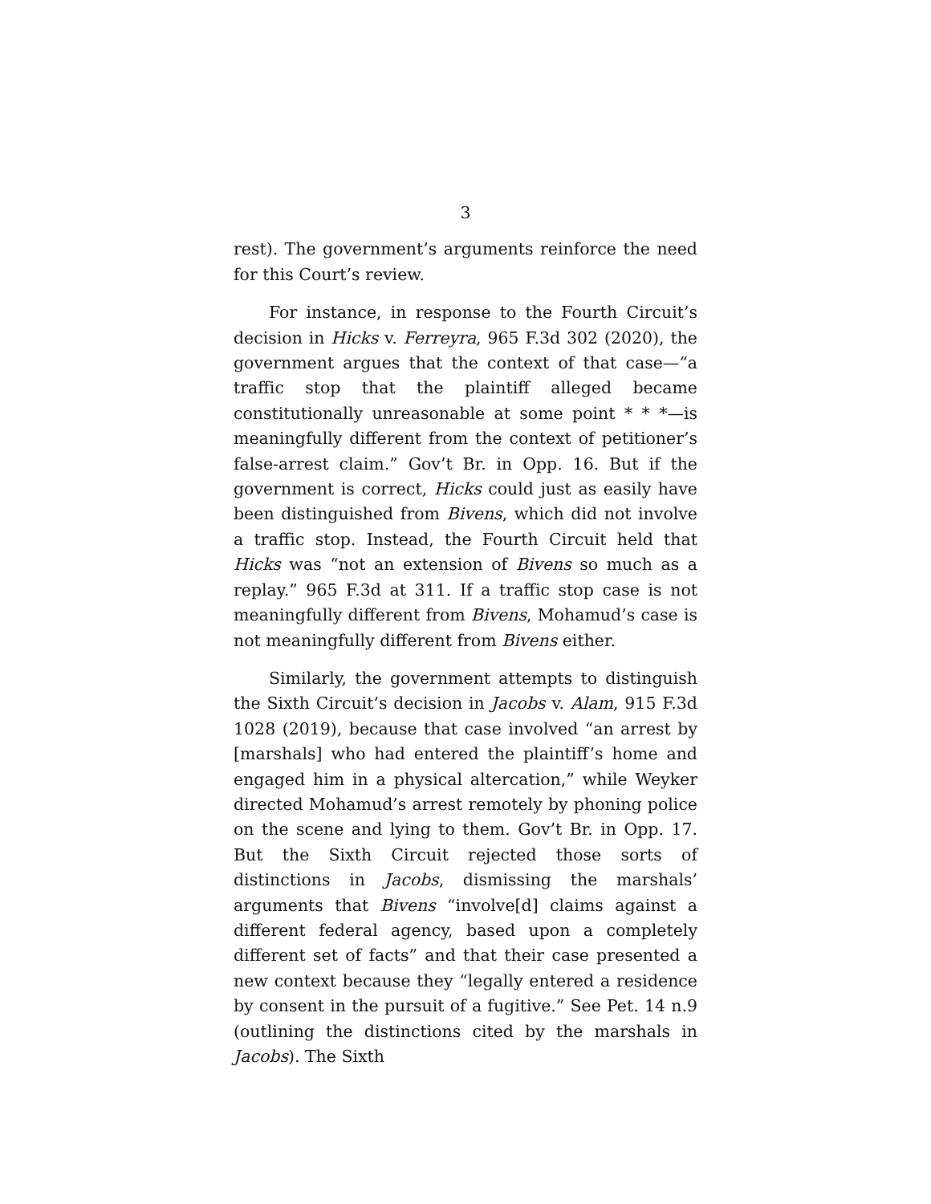3
rest). The government’s arguments reinforce the need for this Court’s review.
For instance, in response to the Fourth Circuit’s decision in Hicks v. Ferreyra, 965 F.3d 302 (2020), the government argues that the context of that case—“a traffic stop that the plaintiff alleged became constitutionally unreasonable at some point * * *—is meaningfully different from the context of petitioner’s false-arrest claim.” Gov’t Br. in Opp. 16. But if the government is correct, Hicks could just as easily have been distinguished from Bivens, which did not involve a traffic stop. Instead, the Fourth Circuit held that Hicks was “not an extension of Bivens so much as a replay.” 965 F.3d at 311. If a traffic stop case is not meaningfully different from Bivens, Mohamud’s case is not meaningfully different from Bivens either.
Similarly, the government attempts to distinguish the Sixth Circuit’s decision in Jacobs v. Alam, 915 F.3d 1028 (2019), because that case involved “an arrest by [marshals] who had entered the plaintiff’s home and engaged him in a physical altercation,” while Weyker directed Mohamud’s arrest remotely by phoning police on the scene and lying to them. Gov’t Br. in Opp. 17. But the Sixth Circuit rejected those sorts of distinctions in Jacobs, dismissing the marshals’ arguments that Bivens “involve[d] claims against a different federal agency, based upon a completely different set of facts” and that their case presented a new context because they “legally entered a residence by consent in the pursuit of a fugitive.” See Pet. 14 n.9 (outlining the distinctions cited by the marshals in Jacobs). The Sixth